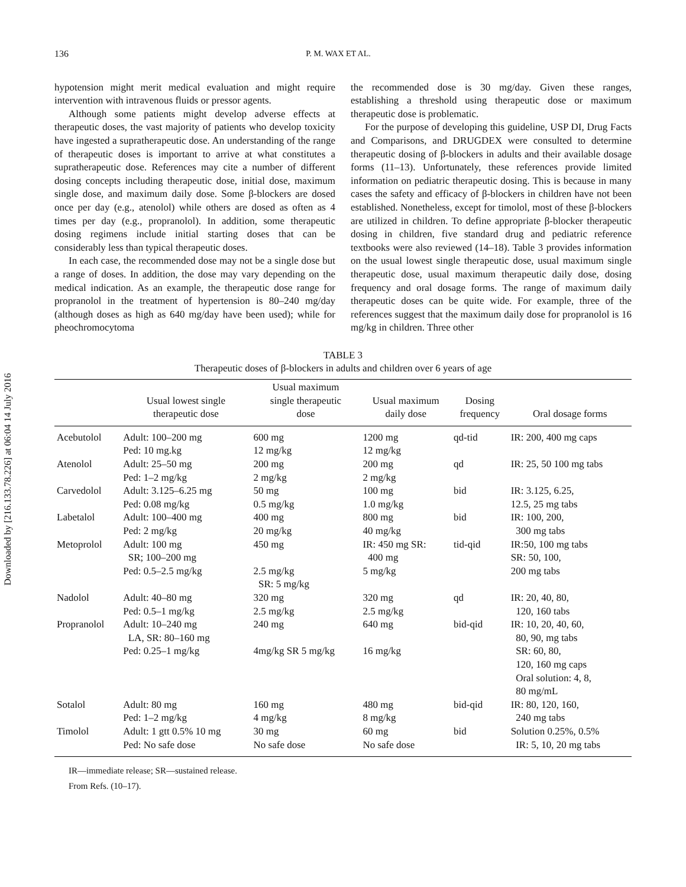Downloaded by [216.133.78.226] at 06:04 14 July 2016
136 P. M. WAX ET AL.
hypotension might merit medical evaluation and might require intervention with intravenous fluids or pressor agents.
Although some patients might develop adverse effects at therapeutic doses, the vast majority of patients who develop toxicity have ingested a supratherapeutic dose. An understanding of the range of therapeutic doses is important to arrive at what constitutes a supratherapeutic dose. References may cite a number of different dosing concepts including therapeutic dose, initial dose, maximum single dose, and maximum daily dose. Some β-blockers are dosed once per day (e.g., atenolol) while others are dosed as often as 4 times per day (e.g., propranolol). In addition, some therapeutic dosing regimens include initial starting doses that can be considerably less than typical therapeutic doses.
In each case, the recommended dose may not be a single dose but a range of doses. In addition, the dose may vary depending on the medical indication. As an example, the therapeutic dose range for propranolol in the treatment of hypertension is 80–240 mg/day (although doses as high as 640 mg/day have been used); while for pheochromocytoma
the recommended dose is 30 mg/day. Given these ranges, establishing a threshold using therapeutic dose or maximum therapeutic dose is problematic.
For the purpose of developing this guideline, USP DI, Drug Facts and Comparisons, and DRUGDEX were consulted to determine therapeutic dosing of β-blockers in adults and their available dosage forms (11–13). Unfortunately, these references provide limited information on pediatric therapeutic dosing. This is because in many cases the safety and efficacy of β-blockers in children have not been established. Nonetheless, except for timolol, most of these β-blockers are utilized in children. To define appropriate β-blocker therapeutic dosing in children, five standard drug and pediatric reference textbooks were also reviewed (14–18). Table 3 provides information on the usual lowest single therapeutic dose, usual maximum single therapeutic dose, usual maximum therapeutic daily dose, dosing frequency and oral dosage forms. The range of maximum daily therapeutic doses can be quite wide. For example, three of the references suggest that the maximum daily dose for propranolol is 16 mg/kg in children. Three other
TABLE 3
Therapeutic doses of β-blockers in adults and children over 6 years of age
| | Usual lowest single therapeutic dose | Usual maximum single therapeutic dose | Usual maximum daily dose | Dosing frequency | Oral dosage forms |
| --- | --- | --- | --- | --- | --- |
| Acebutolol | Adult: 100–200 mg Ped: 10 mg.kg | 600 mg 12 mg/kg | 1200 mg 12 mg/kg | qd-tid | IR: 200, 400 mg caps |
| Atenolol | Adult: 25–50 mg Ped: 1–2 mg/kg | 200 mg 2 mg/kg | 200 mg 2 mg/kg | qd | IR: 25, 50 100 mg tabs |
| Carvedolol | Adult: 3.125–6.25 mg Ped: 0.08 mg/kg | 50 mg 0.5 mg/kg | 100 mg 1.0 mg/kg | bid | IR: 3.125, 6.25, 12.5, 25 mg tabs |
| Labetalol | Adult: 100–400 mg Ped: 2 mg/kg | 400 mg 20 mg/kg | 800 mg 40 mg/kg | bid | IR: 100, 200, 300 mg tabs |
| Metoprolol | Adult: 100 mg SR; 100–200 mg Ped: 0.5–2.5 mg/kg | 450 mg 2.5 mg/kg SR: 5 mg/kg | IR: 450 mg SR: 400 mg 5 mg/kg | tid-qid | IR:50, 100 mg tabs SR: 50, 100, 200 mg tabs |
| Nadolol | Adult: 40–80 mg Ped: 0.5–1 mg/kg | 320 mg 2.5 mg/kg | 320 mg 2.5 mg/kg | qd | IR: 20, 40, 80, 120, 160 tabs |
| Propranolol | Adult: 10–240 mg LA, SR: 80–160 mg Ped: 0.25–1 mg/kg | 240 mg 4mg/kg SR 5 mg/kg | 640 mg 16 mg/kg | bid-qid | IR: 10, 20, 40, 60, 80, 90, mg tabs SR: 60, 80, 120, 160 mg caps Oral solution: 4, 8, 80 mg/mL |
| Sotalol | Adult: 80 mg Ped: 1–2 mg/kg | 160 mg 4 mg/kg | 480 mg 8 mg/kg | bid-qid | IR: 80, 120, 160, 240 mg tabs |
| Timolol | Adult: 1 gtt 0.5% 10 mg Ped: No safe dose | 30 mg No safe dose | 60 mg No safe dose | bid | Solution 0.25%, 0.5% IR: 5, 10, 20 mg tabs |
IR—immediate release; SR—sustained release.
From Refs. (10–17).